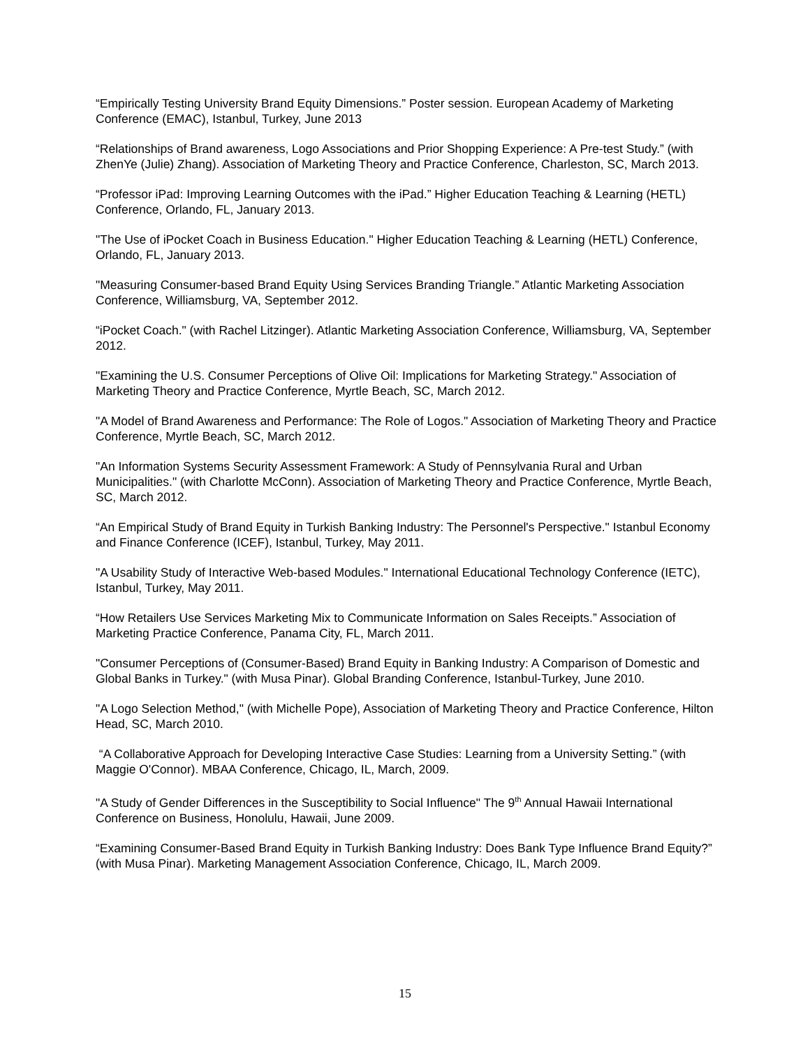“Empirically Testing University Brand Equity Dimensions.” Poster session. European Academy of Marketing Conference (EMAC), Istanbul, Turkey, June 2013
“Relationships of Brand awareness, Logo Associations and Prior Shopping Experience: A Pre-test Study.” (with ZhenYe (Julie) Zhang). Association of Marketing Theory and Practice Conference, Charleston, SC, March 2013.
“Professor iPad: Improving Learning Outcomes with the iPad.” Higher Education Teaching & Learning (HETL) Conference, Orlando, FL, January 2013.
"The Use of iPocket Coach in Business Education." Higher Education Teaching & Learning (HETL) Conference, Orlando, FL, January 2013.
"Measuring Consumer-based Brand Equity Using Services Branding Triangle.” Atlantic Marketing Association Conference, Williamsburg, VA, September 2012.
“iPocket Coach." (with Rachel Litzinger). Atlantic Marketing Association Conference, Williamsburg, VA, September 2012.
"Examining the U.S. Consumer Perceptions of Olive Oil: Implications for Marketing Strategy." Association of Marketing Theory and Practice Conference, Myrtle Beach, SC, March 2012.
"A Model of Brand Awareness and Performance: The Role of Logos." Association of Marketing Theory and Practice Conference, Myrtle Beach, SC, March 2012.
"An Information Systems Security Assessment Framework: A Study of Pennsylvania Rural and Urban Municipalities." (with Charlotte McConn). Association of Marketing Theory and Practice Conference, Myrtle Beach, SC, March 2012.
“An Empirical Study of Brand Equity in Turkish Banking Industry: The Personnel's Perspective." Istanbul Economy and Finance Conference (ICEF), Istanbul, Turkey, May 2011.
"A Usability Study of Interactive Web-based Modules." International Educational Technology Conference (IETC), Istanbul, Turkey, May 2011.
“How Retailers Use Services Marketing Mix to Communicate Information on Sales Receipts.” Association of Marketing Practice Conference, Panama City, FL, March 2011.
"Consumer Perceptions of (Consumer-Based) Brand Equity in Banking Industry: A Comparison of Domestic and Global Banks in Turkey." (with Musa Pinar). Global Branding Conference, Istanbul-Turkey, June 2010.
"A Logo Selection Method," (with Michelle Pope), Association of Marketing Theory and Practice Conference, Hilton Head, SC, March 2010.
“A Collaborative Approach for Developing Interactive Case Studies: Learning from a University Setting.” (with Maggie O'Connor). MBAA Conference, Chicago, IL, March, 2009.
"A Study of Gender Differences in the Susceptibility to Social Influence" The 9<sup>th</sup> Annual Hawaii International Conference on Business, Honolulu, Hawaii, June 2009.
“Examining Consumer-Based Brand Equity in Turkish Banking Industry: Does Bank Type Influence Brand Equity?” (with Musa Pinar). Marketing Management Association Conference, Chicago, IL, March 2009.
15